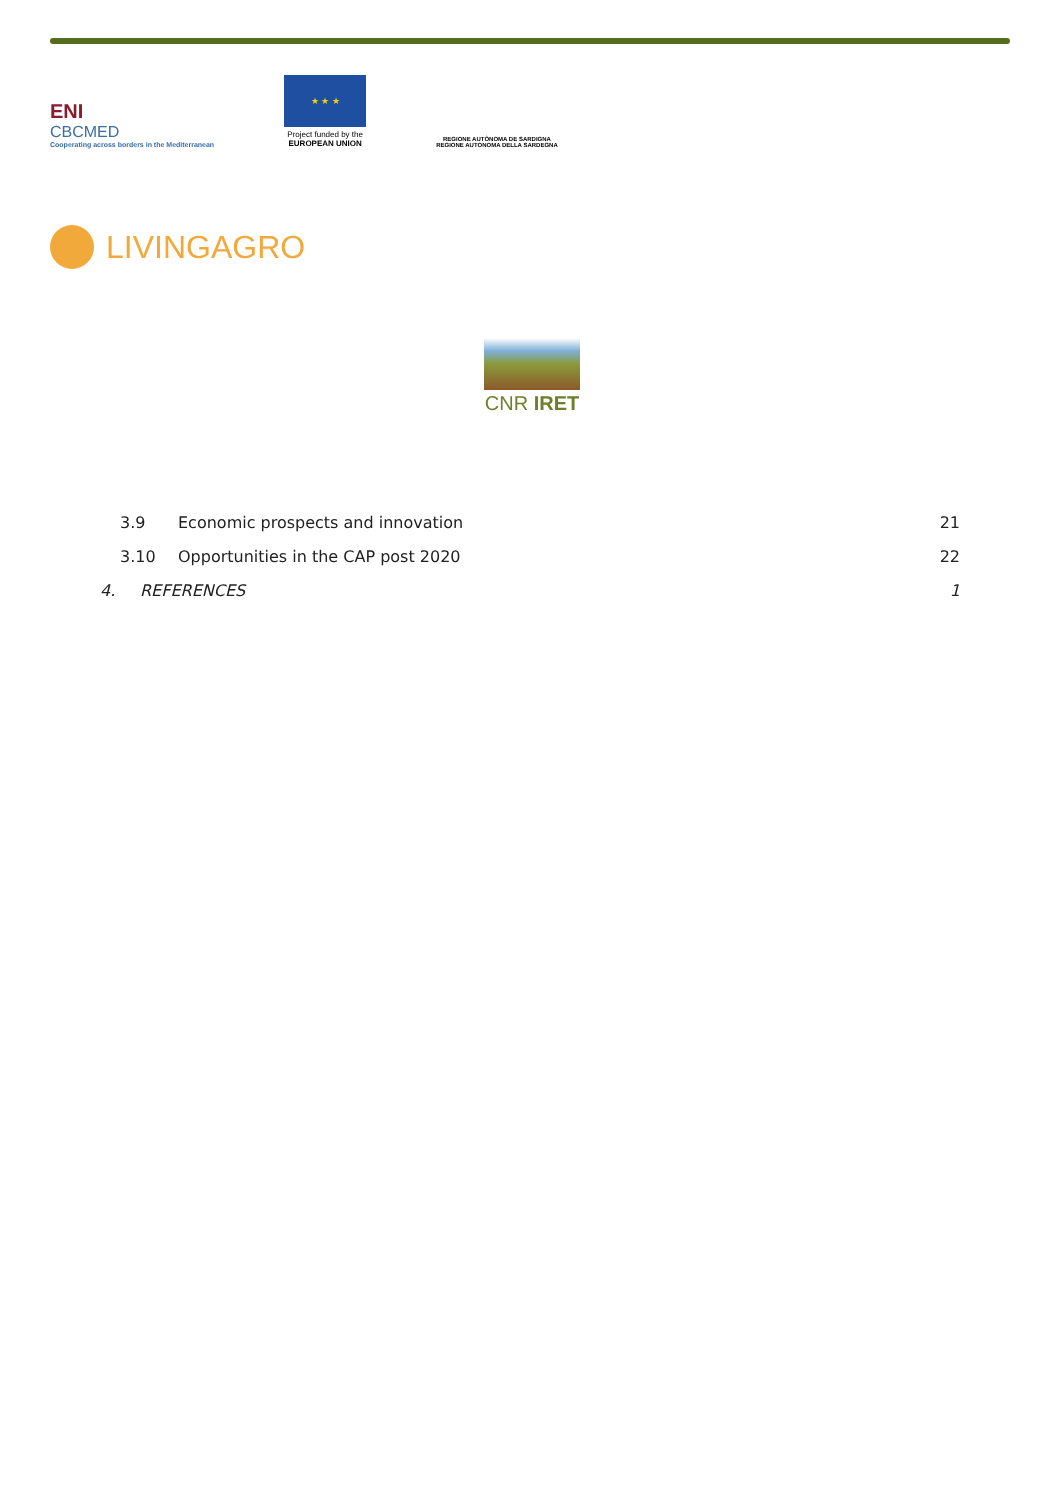ENI
CBCMED
Cooperating across borders in the Mediterranean
★ ★ ★
Project funded by the
EUROPEAN UNION
REGIONE AUTÒNOMA DE SARDIGNA
REGIONE AUTONOMA DELLA SARDEGNA
LIVINGAGRO
CNR IRET
3.9 Economic prospects and innovation 21
3.10 Opportunities in the CAP post 2020 22
4. REFERENCES 1